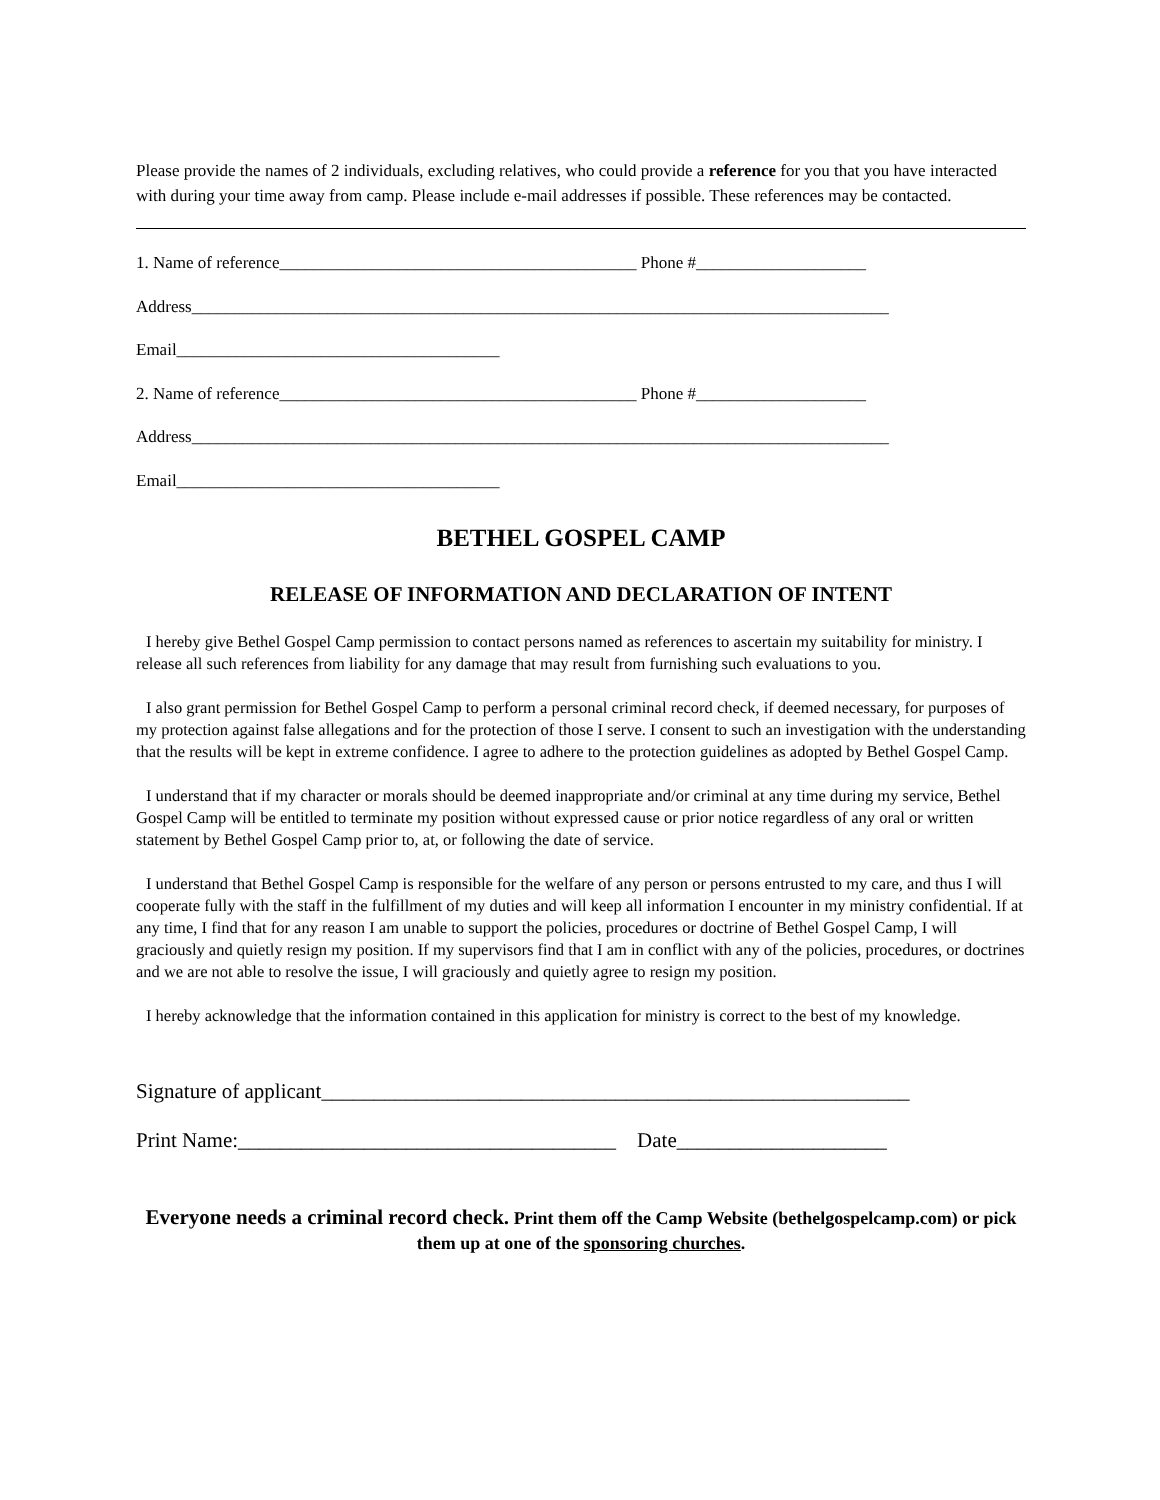Please provide the names of 2 individuals, excluding relatives, who could provide a reference for you that you have interacted with during your time away from camp. Please include e-mail addresses if possible. These references may be contacted.
1. Name of reference__________________________________________ Phone #____________________
Address__________________________________________________________________________________
Email______________________________________
2. Name of reference__________________________________________ Phone #____________________
Address__________________________________________________________________________________
Email______________________________________
BETHEL GOSPEL CAMP
RELEASE OF INFORMATION AND DECLARATION OF INTENT
I hereby give Bethel Gospel Camp permission to contact persons named as references to ascertain my suitability for ministry. I release all such references from liability for any damage that may result from furnishing such evaluations to you.
I also grant permission for Bethel Gospel Camp to perform a personal criminal record check, if deemed necessary, for purposes of my protection against false allegations and for the protection of those I serve. I consent to such an investigation with the understanding that the results will be kept in extreme confidence. I agree to adhere to the protection guidelines as adopted by Bethel Gospel Camp.
I understand that if my character or morals should be deemed inappropriate and/or criminal at any time during my service, Bethel Gospel Camp will be entitled to terminate my position without expressed cause or prior notice regardless of any oral or written statement by Bethel Gospel Camp prior to, at, or following the date of service.
I understand that Bethel Gospel Camp is responsible for the welfare of any person or persons entrusted to my care, and thus I will cooperate fully with the staff in the fulfillment of my duties and will keep all information I encounter in my ministry confidential. If at any time, I find that for any reason I am unable to support the policies, procedures or doctrine of Bethel Gospel Camp, I will graciously and quietly resign my position. If my supervisors find that I am in conflict with any of the policies, procedures, or doctrines and we are not able to resolve the issue, I will graciously and quietly agree to resign my position.
I hereby acknowledge that the information contained in this application for ministry is correct to the best of my knowledge.
Signature of applicant________________________________________________________
Print Name:____________________________________ Date____________________
Everyone needs a criminal record check. Print them off the Camp Website (bethelgospelcamp.com) or pick them up at one of the sponsoring churches.